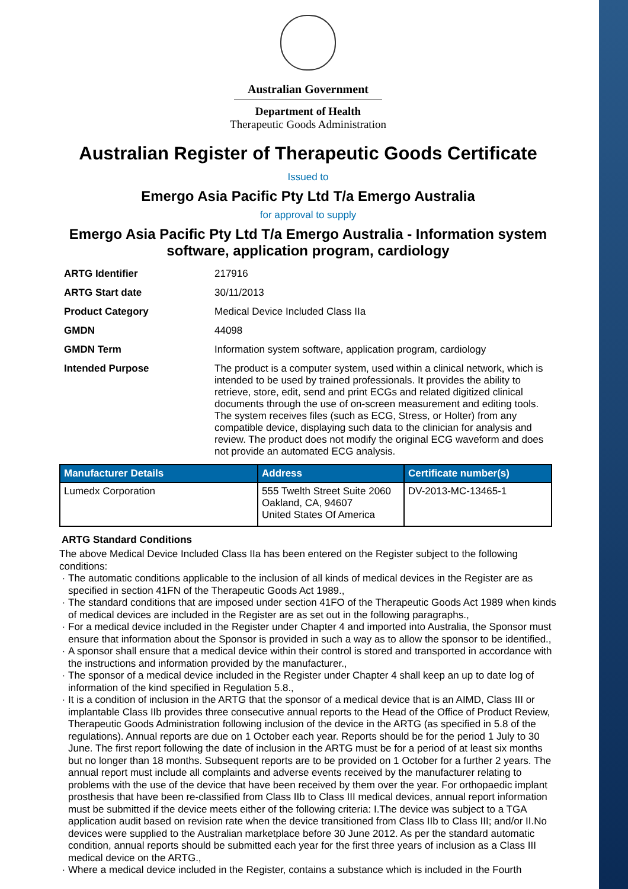Australian Government
Department of Health
Therapeutic Goods Administration
Australian Register of Therapeutic Goods Certificate
Issued to
Emergo Asia Pacific Pty Ltd T/a Emergo Australia
for approval to supply
Emergo Asia Pacific Pty Ltd T/a Emergo Australia - Information system software, application program, cardiology
| ARTG Identifier | 217916 |
| ARTG Start date | 30/11/2013 |
| Product Category | Medical Device Included Class IIa |
| GMDN | 44098 |
| GMDN Term | Information system software, application program, cardiology |
| Intended Purpose | The product is a computer system, used within a clinical network, which is intended to be used by trained professionals. It provides the ability to retrieve, store, edit, send and print ECGs and related digitized clinical documents through the use of on-screen measurement and editing tools. The system receives files (such as ECG, Stress, or Holter) from any compatible device, displaying such data to the clinician for analysis and review. The product does not modify the original ECG waveform and does not provide an automated ECG analysis. |
| Manufacturer Details | Address | Certificate number(s) |
| --- | --- | --- |
| Lumedx Corporation | 555 Twelth Street Suite 2060 Oakland, CA, 94607 United States Of America | DV-2013-MC-13465-1 |
ARTG Standard Conditions
The above Medical Device Included Class IIa has been entered on the Register subject to the following conditions:
The automatic conditions applicable to the inclusion of all kinds of medical devices in the Register are as specified in section 41FN of the Therapeutic Goods Act 1989.,
The standard conditions that are imposed under section 41FO of the Therapeutic Goods Act 1989 when kinds of medical devices are included in the Register are as set out in the following paragraphs.,
For a medical device included in the Register under Chapter 4 and imported into Australia, the Sponsor must ensure that information about the Sponsor is provided in such a way as to allow the sponsor to be identified.,
A sponsor shall ensure that a medical device within their control is stored and transported in accordance with the instructions and information provided by the manufacturer.,
The sponsor of a medical device included in the Register under Chapter 4 shall keep an up to date log of information of the kind specified in Regulation 5.8.,
It is a condition of inclusion in the ARTG that the sponsor of a medical device that is an AIMD, Class III or implantable Class IIb provides three consecutive annual reports to the Head of the Office of Product Review, Therapeutic Goods Administration following inclusion of the device in the ARTG (as specified in 5.8 of the regulations). Annual reports are due on 1 October each year. Reports should be for the period 1 July to 30 June. The first report following the date of inclusion in the ARTG must be for a period of at least six months but no longer than 18 months. Subsequent reports are to be provided on 1 October for a further 2 years. The annual report must include all complaints and adverse events received by the manufacturer relating to problems with the use of the device that have been received by them over the year. For orthopaedic implant prosthesis that have been re-classified from Class IIb to Class III medical devices, annual report information must be submitted if the device meets either of the following criteria: I.The device was subject to a TGA application audit based on revision rate when the device transitioned from Class IIb to Class III; and/or II.No devices were supplied to the Australian marketplace before 30 June 2012. As per the standard automatic condition, annual reports should be submitted each year for the first three years of inclusion as a Class III medical device on the ARTG.,
Where a medical device included in the Register, contains a substance which is included in the Fourth